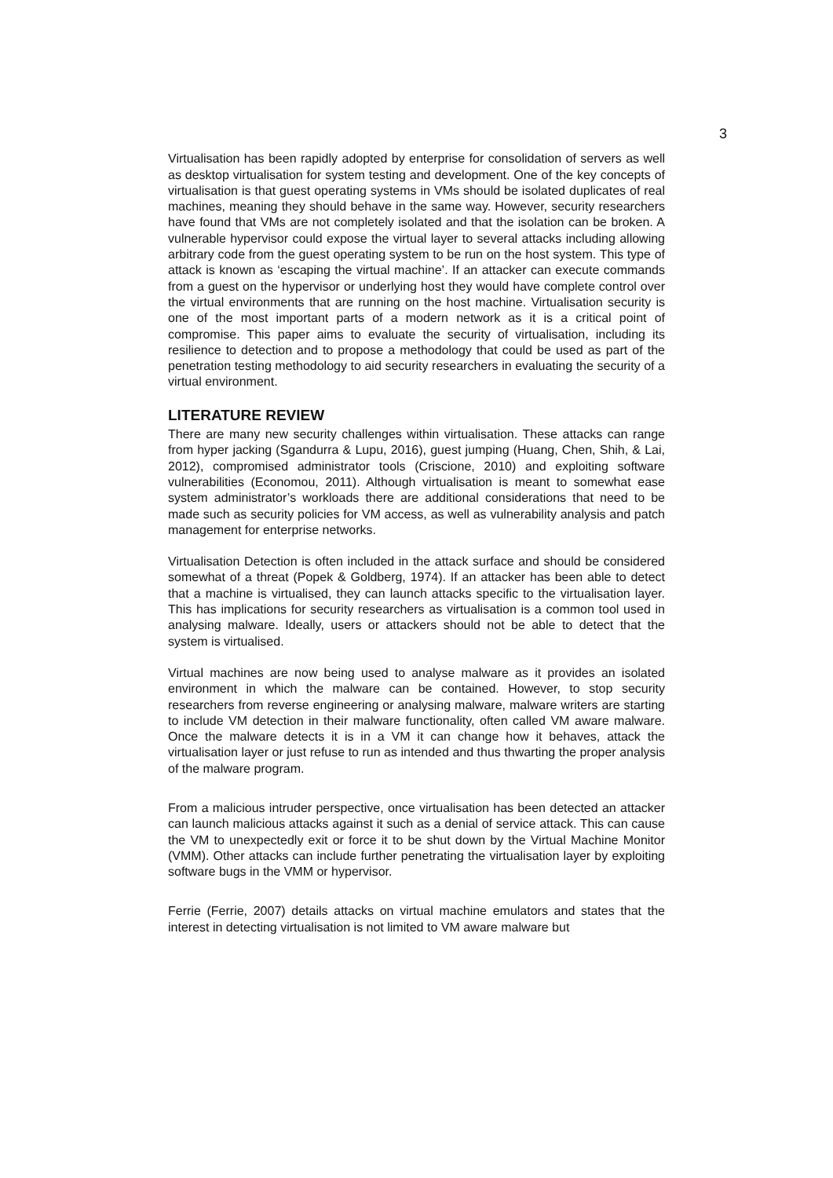3
Virtualisation has been rapidly adopted by enterprise for consolidation of servers as well as desktop virtualisation for system testing and development. One of the key concepts of virtualisation is that guest operating systems in VMs should be isolated duplicates of real machines, meaning they should behave in the same way. However, security researchers have found that VMs are not completely isolated and that the isolation can be broken. A vulnerable hypervisor could expose the virtual layer to several attacks including allowing arbitrary code from the guest operating system to be run on the host system. This type of attack is known as ‘escaping the virtual machine’. If an attacker can execute commands from a guest on the hypervisor or underlying host they would have complete control over the virtual environments that are running on the host machine. Virtualisation security is one of the most important parts of a modern network as it is a critical point of compromise. This paper aims to evaluate the security of virtualisation, including its resilience to detection and to propose a methodology that could be used as part of the penetration testing methodology to aid security researchers in evaluating the security of a virtual environment.
LITERATURE REVIEW
There are many new security challenges within virtualisation. These attacks can range from hyper jacking (Sgandurra & Lupu, 2016), guest jumping (Huang, Chen, Shih, & Lai, 2012), compromised administrator tools (Criscione, 2010) and exploiting software vulnerabilities (Economou, 2011). Although virtualisation is meant to somewhat ease system administrator’s workloads there are additional considerations that need to be made such as security policies for VM access, as well as vulnerability analysis and patch management for enterprise networks.
Virtualisation Detection is often included in the attack surface and should be considered somewhat of a threat (Popek & Goldberg, 1974). If an attacker has been able to detect that a machine is virtualised, they can launch attacks specific to the virtualisation layer. This has implications for security researchers as virtualisation is a common tool used in analysing malware. Ideally, users or attackers should not be able to detect that the system is virtualised.
Virtual machines are now being used to analyse malware as it provides an isolated environment in which the malware can be contained. However, to stop security researchers from reverse engineering or analysing malware, malware writers are starting to include VM detection in their malware functionality, often called VM aware malware. Once the malware detects it is in a VM it can change how it behaves, attack the virtualisation layer or just refuse to run as intended and thus thwarting the proper analysis of the malware program.
From a malicious intruder perspective, once virtualisation has been detected an attacker can launch malicious attacks against it such as a denial of service attack. This can cause the VM to unexpectedly exit or force it to be shut down by the Virtual Machine Monitor (VMM). Other attacks can include further penetrating the virtualisation layer by exploiting software bugs in the VMM or hypervisor.
Ferrie (Ferrie, 2007) details attacks on virtual machine emulators and states that the interest in detecting virtualisation is not limited to VM aware malware but